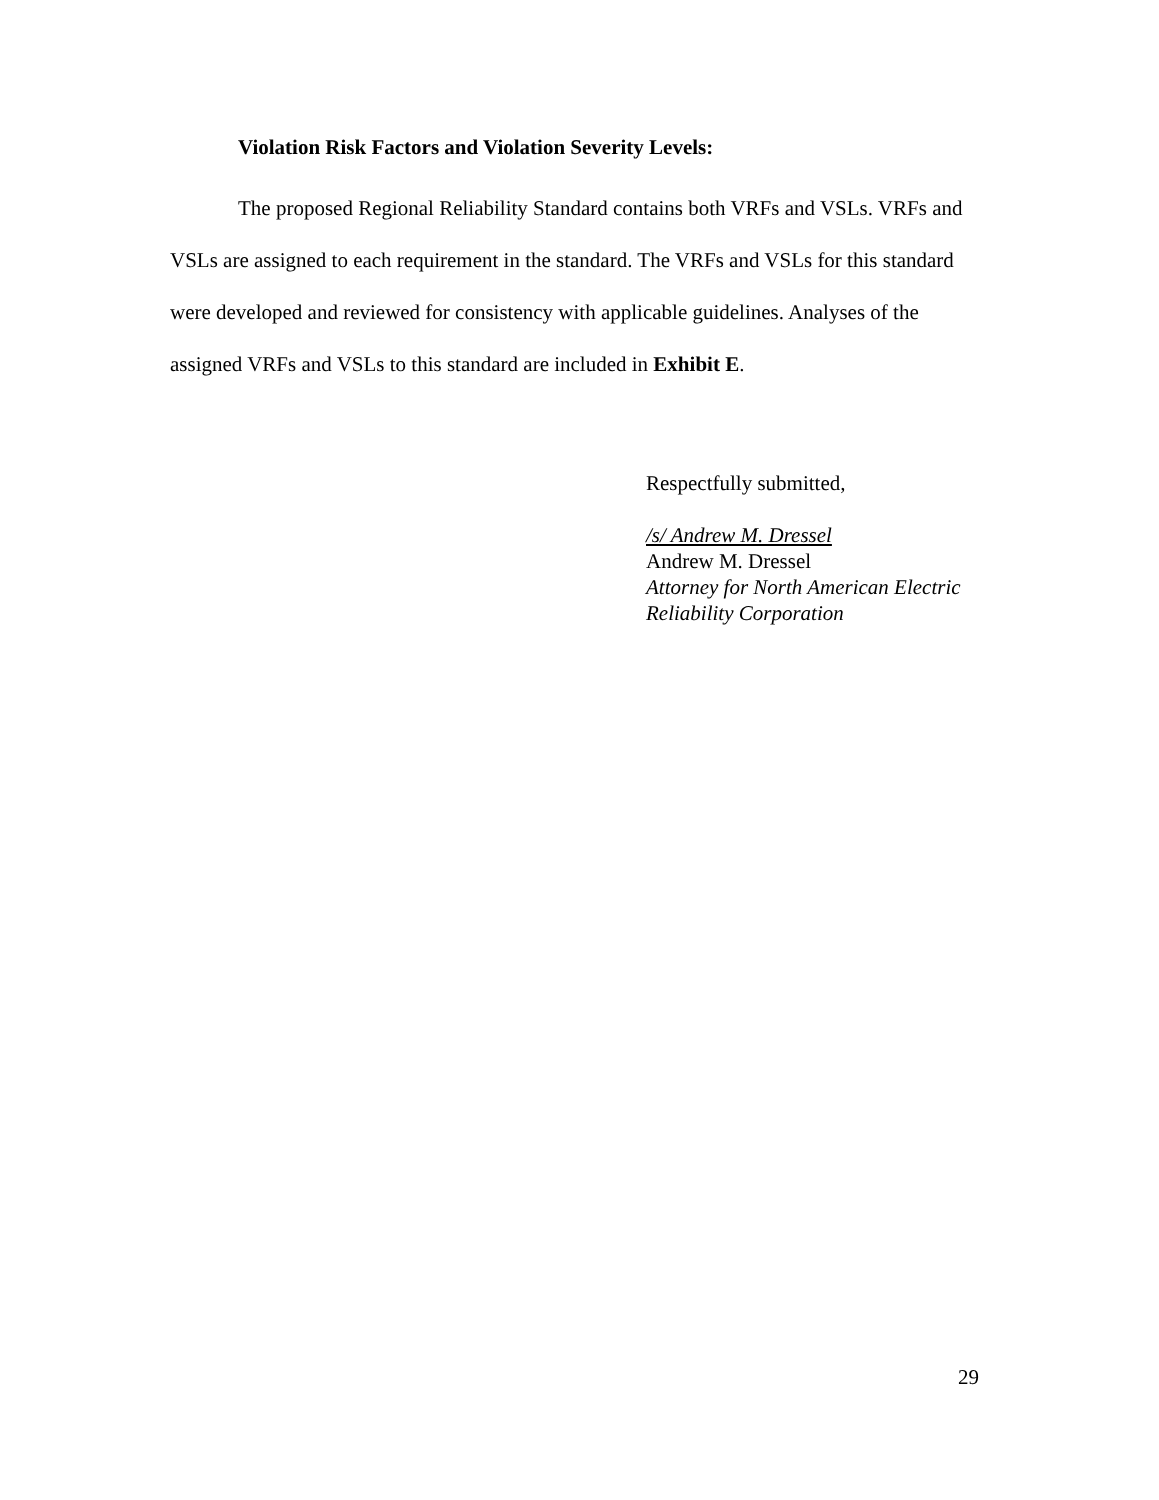Violation Risk Factors and Violation Severity Levels:
The proposed Regional Reliability Standard contains both VRFs and VSLs. VRFs and VSLs are assigned to each requirement in the standard. The VRFs and VSLs for this standard were developed and reviewed for consistency with applicable guidelines. Analyses of the assigned VRFs and VSLs to this standard are included in Exhibit E.
Respectfully submitted,
/s/ Andrew M. Dressel
Andrew M. Dressel
Attorney for North American Electric Reliability Corporation
29